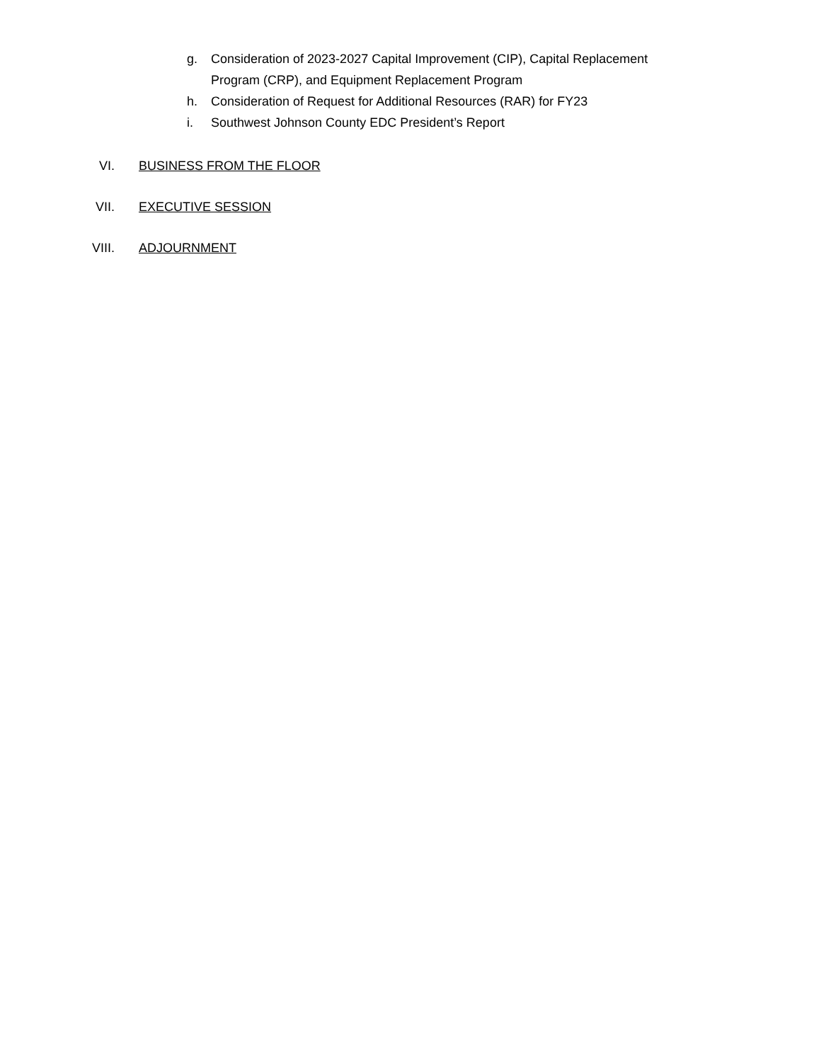g. Consideration of 2023-2027 Capital Improvement (CIP), Capital Replacement Program (CRP), and Equipment Replacement Program
h. Consideration of Request for Additional Resources (RAR) for FY23
i. Southwest Johnson County EDC President’s Report
VI. BUSINESS FROM THE FLOOR
VII. EXECUTIVE SESSION
VIII. ADJOURNMENT